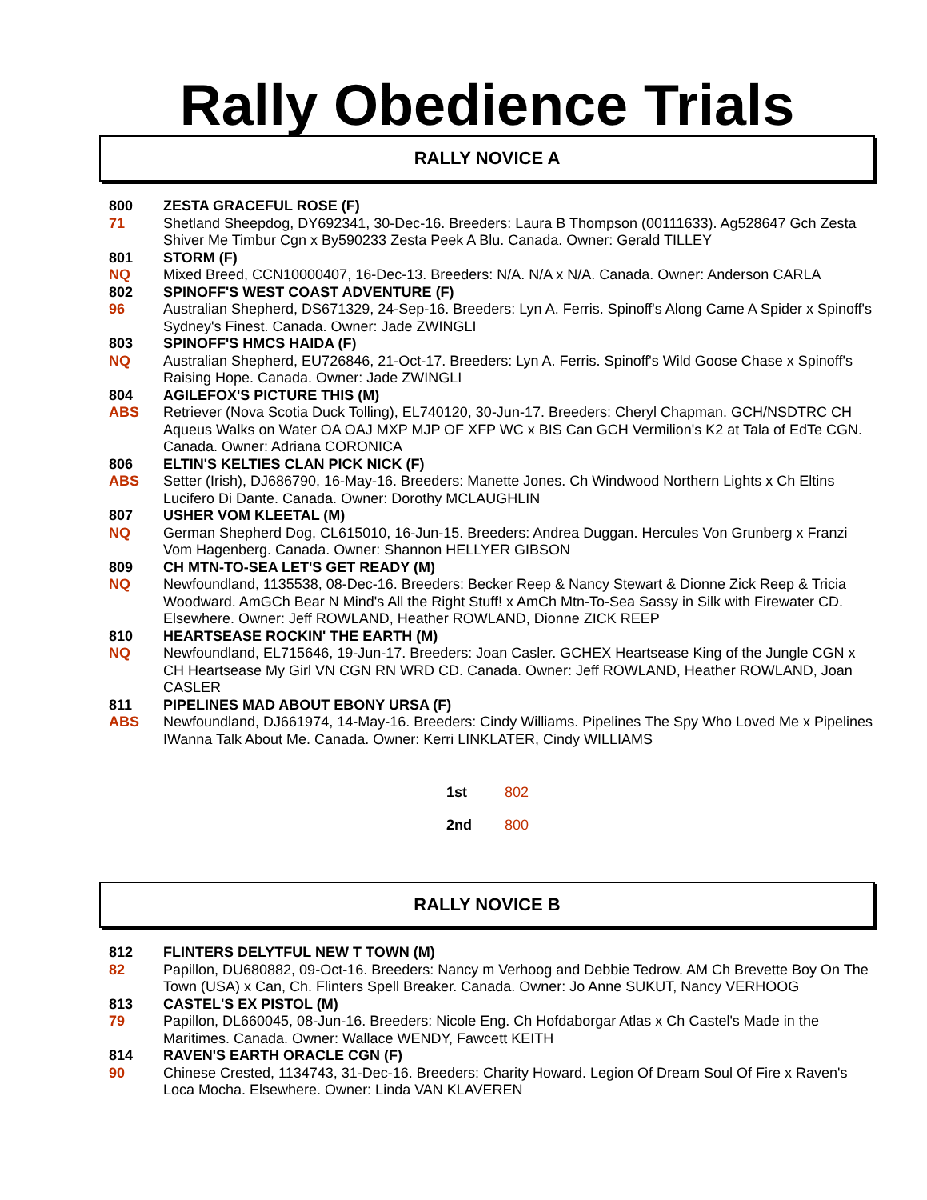Rally Obedience Trials
RALLY NOVICE A
800
71
ZESTA GRACEFUL ROSE (F)
Shetland Sheepdog, DY692341, 30-Dec-16. Breeders: Laura B Thompson (00111633). Ag528647 Gch Zesta Shiver Me Timbur Cgn x By590233 Zesta Peek A Blu. Canada. Owner: Gerald TILLEY
801
NQ
STORM (F)
Mixed Breed, CCN10000407, 16-Dec-13. Breeders: N/A. N/A x N/A. Canada. Owner: Anderson CARLA
802
96
SPINOFF'S WEST COAST ADVENTURE (F)
Australian Shepherd, DS671329, 24-Sep-16. Breeders: Lyn A. Ferris. Spinoff's Along Came A Spider x Spinoff's Sydney's Finest. Canada. Owner: Jade ZWINGLI
803
NQ
SPINOFF'S HMCS HAIDA (F)
Australian Shepherd, EU726846, 21-Oct-17. Breeders: Lyn A. Ferris. Spinoff's Wild Goose Chase x Spinoff's Raising Hope. Canada. Owner: Jade ZWINGLI
804
ABS
AGILEFOX'S PICTURE THIS (M)
Retriever (Nova Scotia Duck Tolling), EL740120, 30-Jun-17. Breeders: Cheryl Chapman. GCH/NSDTRC CH Aqueus Walks on Water OA OAJ MXP MJP OF XFP WC x BIS Can GCH Vermilion's K2 at Tala of EdTe CGN. Canada. Owner: Adriana CORONICA
806
ABS
ELTIN'S KELTIES CLAN PICK NICK (F)
Setter (Irish), DJ686790, 16-May-16. Breeders: Manette Jones. Ch Windwood Northern Lights x Ch Eltins Lucifero Di Dante. Canada. Owner: Dorothy MCLAUGHLIN
807
NQ
USHER VOM KLEETAL (M)
German Shepherd Dog, CL615010, 16-Jun-15. Breeders: Andrea Duggan. Hercules Von Grunberg x Franzi Vom Hagenberg. Canada. Owner: Shannon HELLYER GIBSON
809
NQ
CH MTN-TO-SEA LET'S GET READY (M)
Newfoundland, 1135538, 08-Dec-16. Breeders: Becker Reep & Nancy Stewart & Dionne Zick Reep & Tricia Woodward. AmGCh Bear N Mind's All the Right Stuff! x AmCh Mtn-To-Sea Sassy in Silk with Firewater CD. Elsewhere. Owner: Jeff ROWLAND, Heather ROWLAND, Dionne ZICK REEP
810
NQ
HEARTSEASE ROCKIN' THE EARTH (M)
Newfoundland, EL715646, 19-Jun-17. Breeders: Joan Casler. GCHEX Heartsease King of the Jungle CGN x CH Heartsease My Girl VN CGN RN WRD CD. Canada. Owner: Jeff ROWLAND, Heather ROWLAND, Joan CASLER
811
ABS
PIPELINES MAD ABOUT EBONY URSA (F)
Newfoundland, DJ661974, 14-May-16. Breeders: Cindy Williams. Pipelines The Spy Who Loved Me x Pipelines IWanna Talk About Me. Canada. Owner: Kerri LINKLATER, Cindy WILLIAMS
1st 802
2nd 800
RALLY NOVICE B
812
82
FLINTERS DELYTFUL NEW T TOWN (M)
Papillon, DU680882, 09-Oct-16. Breeders: Nancy m Verhoog and Debbie Tedrow. AM Ch Brevette Boy On The Town (USA) x Can, Ch. Flinters Spell Breaker. Canada. Owner: Jo Anne SUKUT, Nancy VERHOOG
813
79
CASTEL'S EX PISTOL (M)
Papillon, DL660045, 08-Jun-16. Breeders: Nicole Eng. Ch Hofdaborgar Atlas x Ch Castel's Made in the Maritimes. Canada. Owner: Wallace WENDY, Fawcett KEITH
814
90
RAVEN'S EARTH ORACLE CGN (F)
Chinese Crested, 1134743, 31-Dec-16. Breeders: Charity Howard. Legion Of Dream Soul Of Fire x Raven's Loca Mocha. Elsewhere. Owner: Linda VAN KLAVEREN